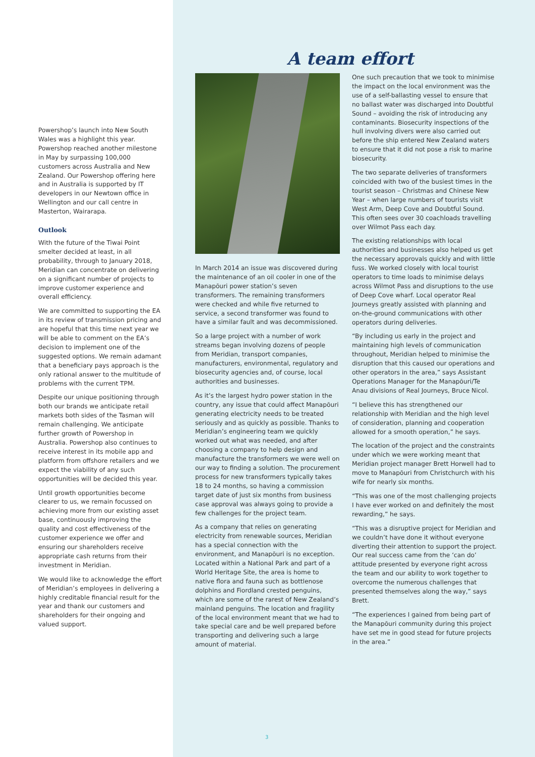Powershop’s launch into New South Wales was a highlight this year. Powershop reached another milestone in May by surpassing 100,000 customers across Australia and New Zealand. Our Powershop offering here and in Australia is supported by IT developers in our Newtown office in Wellington and our call centre in Masterton, Wairarapa.
Outlook
With the future of the Tiwai Point smelter decided at least, in all probability, through to January 2018, Meridian can concentrate on delivering on a significant number of projects to improve customer experience and overall efficiency.
We are committed to supporting the EA in its review of transmission pricing and are hopeful that this time next year we will be able to comment on the EA’s decision to implement one of the suggested options. We remain adamant that a beneficiary pays approach is the only rational answer to the multitude of problems with the current TPM.
Despite our unique positioning through both our brands we anticipate retail markets both sides of the Tasman will remain challenging. We anticipate further growth of Powershop in Australia. Powershop also continues to receive interest in its mobile app and platform from offshore retailers and we expect the viability of any such opportunities will be decided this year.
Until growth opportunities become clearer to us, we remain focussed on achieving more from our existing asset base, continuously improving the quality and cost effectiveness of the customer experience we offer and ensuring our shareholders receive appropriate cash returns from their investment in Meridian.
We would like to acknowledge the effort of Meridian’s employees in delivering a highly creditable financial result for the year and thank our customers and shareholders for their ongoing and valued support.
A team effort
In March 2014 an issue was discovered during the maintenance of an oil cooler in one of the Manapōuri power station’s seven transformers. The remaining transformers were checked and while five returned to service, a second transformer was found to have a similar fault and was decommissioned.
So a large project with a number of work streams began involving dozens of people from Meridian, transport companies, manufacturers, environmental, regulatory and biosecurity agencies and, of course, local authorities and businesses.
As it’s the largest hydro power station in the country, any issue that could affect Manapōuri generating electricity needs to be treated seriously and as quickly as possible. Thanks to Meridian’s engineering team we quickly worked out what was needed, and after choosing a company to help design and manufacture the transformers we were well on our way to finding a solution. The procurement process for new transformers typically takes 18 to 24 months, so having a commission target date of just six months from business case approval was always going to provide a few challenges for the project team.
As a company that relies on generating electricity from renewable sources, Meridian has a special connection with the environment, and Manapōuri is no exception. Located within a National Park and part of a World Heritage Site, the area is home to native flora and fauna such as bottlenose dolphins and Fiordland crested penguins, which are some of the rarest of New Zealand’s mainland penguins. The location and fragility of the local environment meant that we had to take special care and be well prepared before transporting and delivering such a large amount of material.
One such precaution that we took to minimise the impact on the local environment was the use of a self-ballasting vessel to ensure that no ballast water was discharged into Doubtful Sound – avoiding the risk of introducing any contaminants. Biosecurity inspections of the hull involving divers were also carried out before the ship entered New Zealand waters to ensure that it did not pose a risk to marine biosecurity.
The two separate deliveries of transformers coincided with two of the busiest times in the tourist season – Christmas and Chinese New Year – when large numbers of tourists visit West Arm, Deep Cove and Doubtful Sound. This often sees over 30 coachloads travelling over Wilmot Pass each day.
The existing relationships with local authorities and businesses also helped us get the necessary approvals quickly and with little fuss. We worked closely with local tourist operators to time loads to minimise delays across Wilmot Pass and disruptions to the use of Deep Cove wharf. Local operator Real Journeys greatly assisted with planning and on-the-ground communications with other operators during deliveries.
“By including us early in the project and maintaining high levels of communication throughout, Meridian helped to minimise the disruption that this caused our operations and other operators in the area,” says Assistant Operations Manager for the Manapōuri/Te Anau divisions of Real Journeys, Bruce Nicol.
“I believe this has strengthened our relationship with Meridian and the high level of consideration, planning and cooperation allowed for a smooth operation,” he says.
The location of the project and the constraints under which we were working meant that Meridian project manager Brett Horwell had to move to Manapōuri from Christchurch with his wife for nearly six months.
“This was one of the most challenging projects I have ever worked on and definitely the most rewarding,” he says.
“This was a disruptive project for Meridian and we couldn’t have done it without everyone diverting their attention to support the project. Our real success came from the ‘can do’ attitude presented by everyone right across the team and our ability to work together to overcome the numerous challenges that presented themselves along the way,” says Brett.
“The experiences I gained from being part of the Manapōuri community during this project have set me in good stead for future projects in the area.”
3